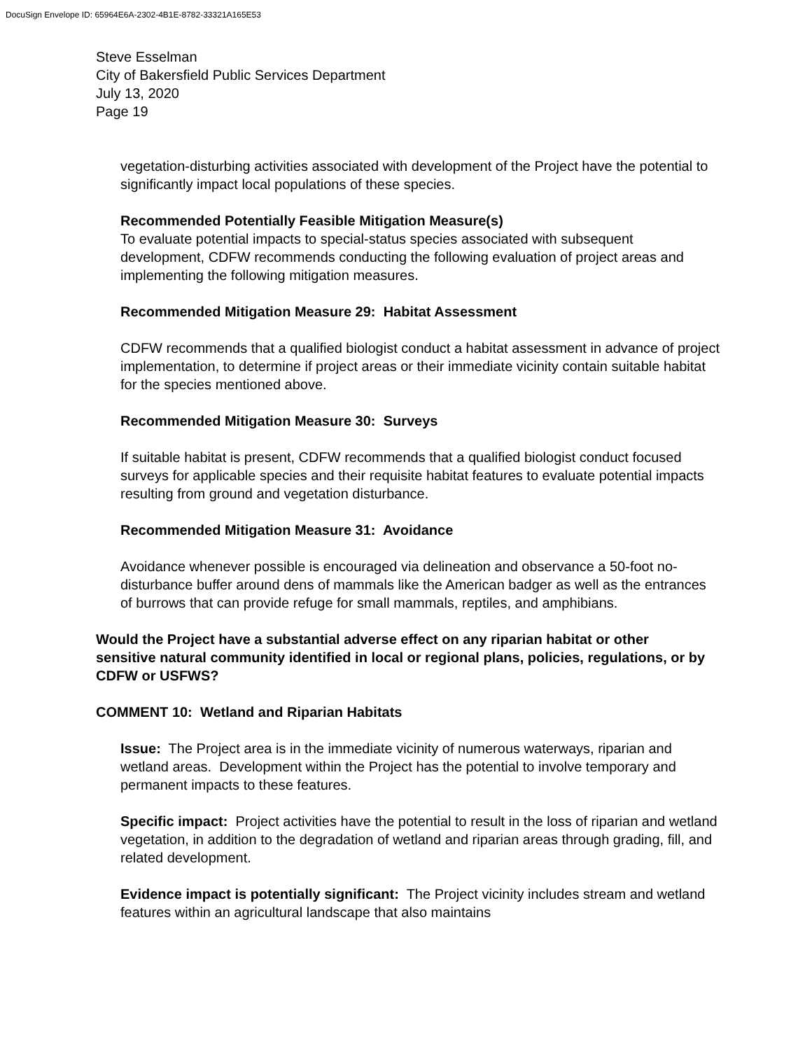DocuSign Envelope ID: 65964E6A-2302-4B1E-8782-33321A165E53
Steve Esselman
City of Bakersfield Public Services Department
July 13, 2020
Page 19
vegetation-disturbing activities associated with development of the Project have the potential to significantly impact local populations of these species.
Recommended Potentially Feasible Mitigation Measure(s)
To evaluate potential impacts to special-status species associated with subsequent development, CDFW recommends conducting the following evaluation of project areas and implementing the following mitigation measures.
Recommended Mitigation Measure 29: Habitat Assessment
CDFW recommends that a qualified biologist conduct a habitat assessment in advance of project implementation, to determine if project areas or their immediate vicinity contain suitable habitat for the species mentioned above.
Recommended Mitigation Measure 30: Surveys
If suitable habitat is present, CDFW recommends that a qualified biologist conduct focused surveys for applicable species and their requisite habitat features to evaluate potential impacts resulting from ground and vegetation disturbance.
Recommended Mitigation Measure 31: Avoidance
Avoidance whenever possible is encouraged via delineation and observance a 50-foot no-disturbance buffer around dens of mammals like the American badger as well as the entrances of burrows that can provide refuge for small mammals, reptiles, and amphibians.
Would the Project have a substantial adverse effect on any riparian habitat or other sensitive natural community identified in local or regional plans, policies, regulations, or by CDFW or USFWS?
COMMENT 10: Wetland and Riparian Habitats
Issue: The Project area is in the immediate vicinity of numerous waterways, riparian and wetland areas. Development within the Project has the potential to involve temporary and permanent impacts to these features.
Specific impact: Project activities have the potential to result in the loss of riparian and wetland vegetation, in addition to the degradation of wetland and riparian areas through grading, fill, and related development.
Evidence impact is potentially significant: The Project vicinity includes stream and wetland features within an agricultural landscape that also maintains